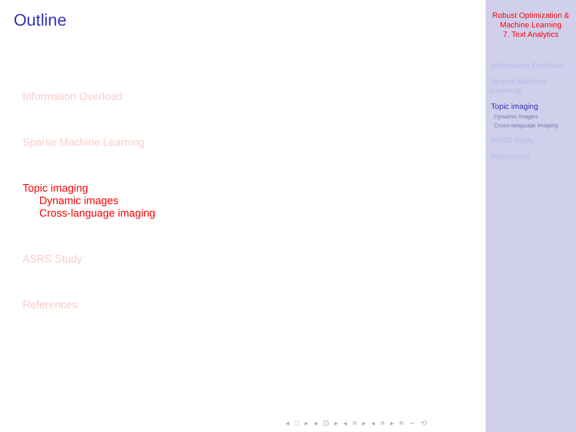Outline
Information Overload
Sparse Machine Learning
Topic imaging
Dynamic images
Cross-language imaging
ASRS Study
References
◂ □ ▸ ◂ ⊡ ▸ ◂ ≡ ▸ ◂ ≡ ▸ ≡ ∽ ⟲
Robust Optimization &
Machine Learning
7. Text Analytics
Information Overload
Sparse Machine
Learning
Topic imaging
Dynamic images
Cross-language imaging
ASRS Study
References